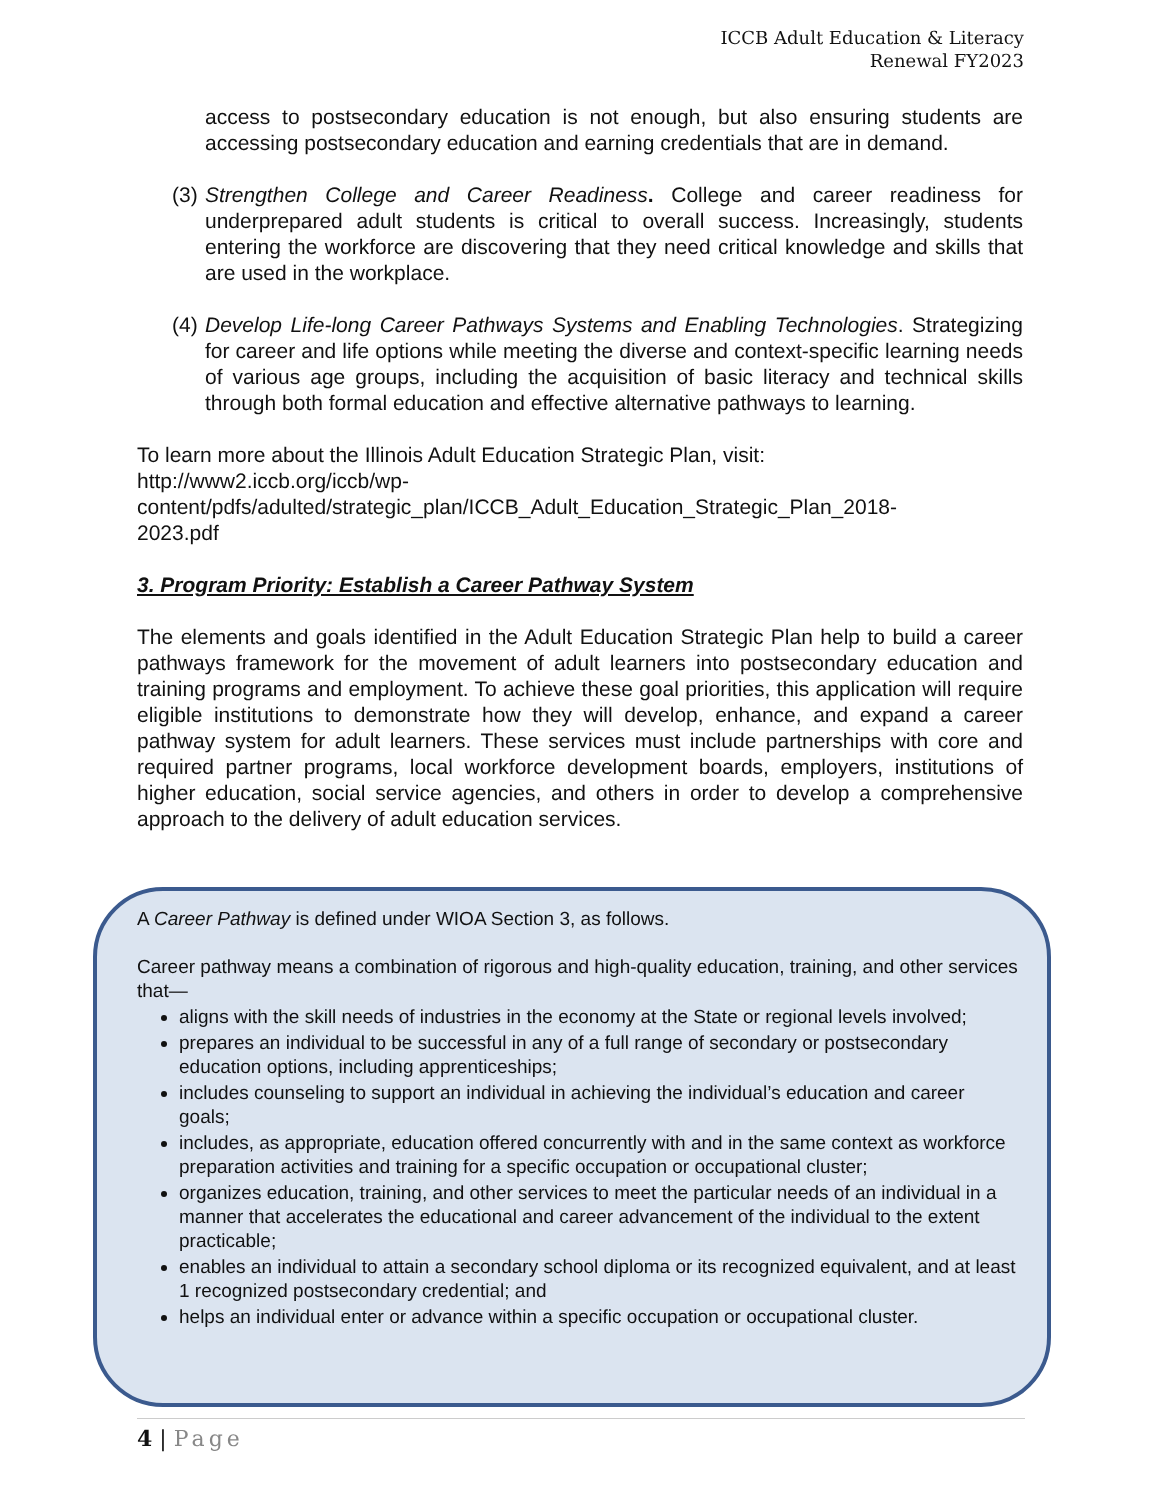ICCB Adult Education & Literacy
Renewal FY2023
access to postsecondary education is not enough, but also ensuring students are accessing postsecondary education and earning credentials that are in demand.
(3) Strengthen College and Career Readiness. College and career readiness for underprepared adult students is critical to overall success. Increasingly, students entering the workforce are discovering that they need critical knowledge and skills that are used in the workplace.
(4) Develop Life-long Career Pathways Systems and Enabling Technologies. Strategizing for career and life options while meeting the diverse and context-specific learning needs of various age groups, including the acquisition of basic literacy and technical skills through both formal education and effective alternative pathways to learning.
To learn more about the Illinois Adult Education Strategic Plan, visit:
http://www2.iccb.org/iccb/wp-
content/pdfs/adulted/strategic_plan/ICCB_Adult_Education_Strategic_Plan_2018-
2023.pdf
3. Program Priority: Establish a Career Pathway System
The elements and goals identified in the Adult Education Strategic Plan help to build a career pathways framework for the movement of adult learners into postsecondary education and training programs and employment. To achieve these goal priorities, this application will require eligible institutions to demonstrate how they will develop, enhance, and expand a career pathway system for adult learners. These services must include partnerships with core and required partner programs, local workforce development boards, employers, institutions of higher education, social service agencies, and others in order to develop a comprehensive approach to the delivery of adult education services.
A Career Pathway is defined under WIOA Section 3, as follows.
Career pathway means a combination of rigorous and high-quality education, training, and other services that—
aligns with the skill needs of industries in the economy at the State or regional levels involved;
prepares an individual to be successful in any of a full range of secondary or postsecondary education options, including apprenticeships;
includes counseling to support an individual in achieving the individual’s education and career goals;
includes, as appropriate, education offered concurrently with and in the same context as workforce preparation activities and training for a specific occupation or occupational cluster;
organizes education, training, and other services to meet the particular needs of an individual in a manner that accelerates the educational and career advancement of the individual to the extent practicable;
enables an individual to attain a secondary school diploma or its recognized equivalent, and at least 1 recognized postsecondary credential; and
helps an individual enter or advance within a specific occupation or occupational cluster.
4 | Page